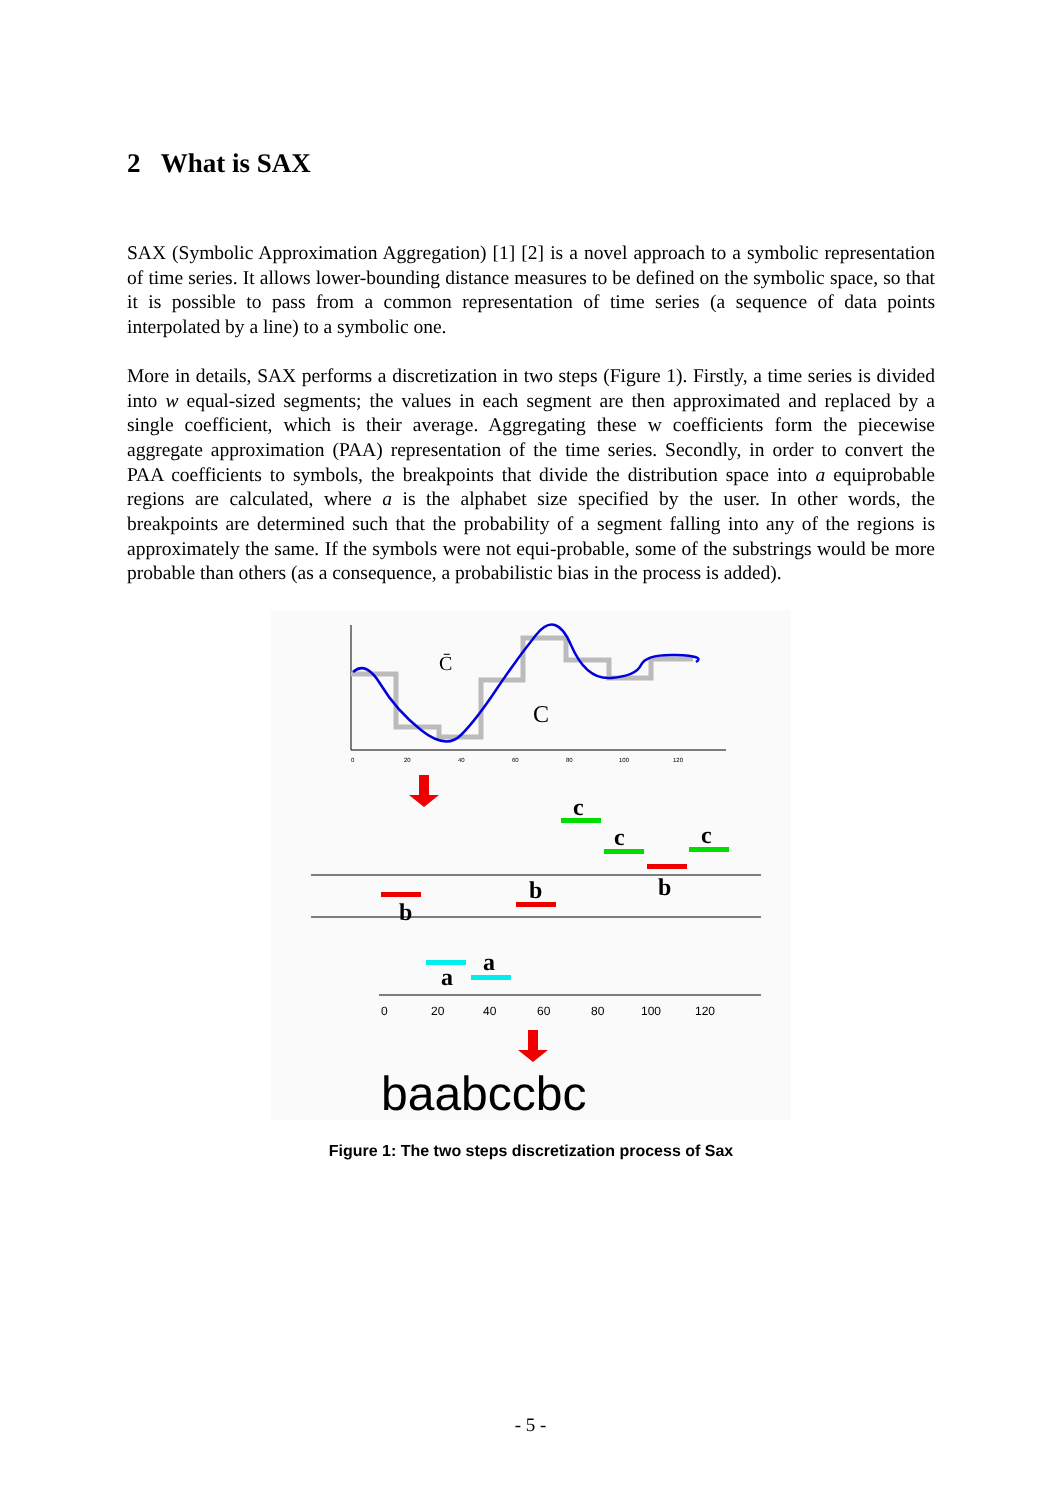2 What is SAX
SAX (Symbolic Approximation Aggregation) [1] [2] is a novel approach to a symbolic representation of time series. It allows lower-bounding distance measures to be defined on the symbolic space, so that it is possible to pass from a common representation of time series (a sequence of data points interpolated by a line) to a symbolic one.
More in details, SAX performs a discretization in two steps (Figure 1). Firstly, a time series is divided into w equal-sized segments; the values in each segment are then approximated and replaced by a single coefficient, which is their average. Aggregating these w coefficients form the piecewise aggregate approximation (PAA) representation of the time series. Secondly, in order to convert the PAA coefficients to symbols, the breakpoints that divide the distribution space into a equiprobable regions are calculated, where a is the alphabet size specified by the user. In other words, the breakpoints are determined such that the probability of a segment falling into any of the regions is approximately the same. If the symbols were not equi-probable, some of the substrings would be more probable than others (as a consequence, a probabilistic bias in the process is added).
0
20
40
60
80
100
120
C̄
C
0
20
40
60
80
100
120
b
a
a
b
c
c
b
c
baabccbc
Figure 1: The two steps discretization process of Sax
- 5 -